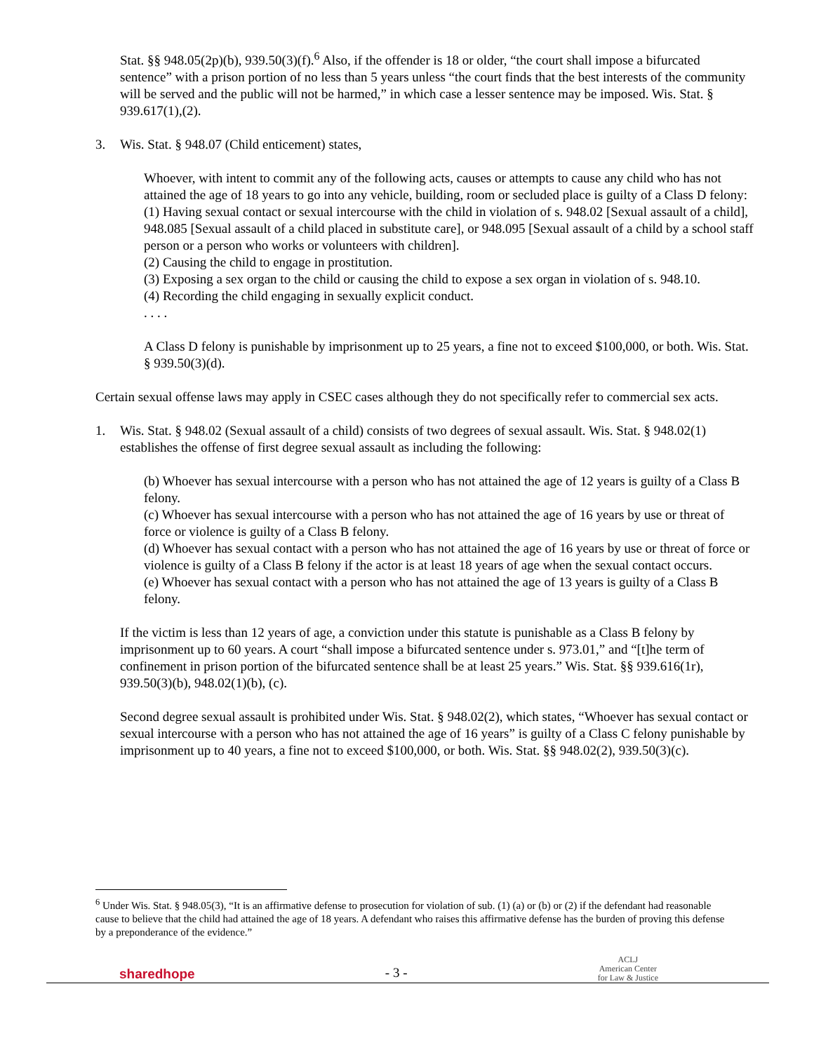Stat. §§ 948.05(2p)(b), 939.50(3)(f).<sup>6</sup> Also, if the offender is 18 or older, “the court shall impose a bifurcated sentence” with a prison portion of no less than 5 years unless “the court finds that the best interests of the community will be served and the public will not be harmed,” in which case a lesser sentence may be imposed. Wis. Stat. § 939.617(1),(2).
3. Wis. Stat. § 948.07 (Child enticement) states,
Whoever, with intent to commit any of the following acts, causes or attempts to cause any child who has not attained the age of 18 years to go into any vehicle, building, room or secluded place is guilty of a Class D felony:
(1) Having sexual contact or sexual intercourse with the child in violation of s. 948.02 [Sexual assault of a child], 948.085 [Sexual assault of a child placed in substitute care], or 948.095 [Sexual assault of a child by a school staff person or a person who works or volunteers with children].
(2) Causing the child to engage in prostitution.
(3) Exposing a sex organ to the child or causing the child to expose a sex organ in violation of s. 948.10.
(4) Recording the child engaging in sexually explicit conduct.
. . . .
A Class D felony is punishable by imprisonment up to 25 years, a fine not to exceed $100,000, or both. Wis. Stat. § 939.50(3)(d).
Certain sexual offense laws may apply in CSEC cases although they do not specifically refer to commercial sex acts.
1. Wis. Stat. § 948.02 (Sexual assault of a child) consists of two degrees of sexual assault. Wis. Stat. § 948.02(1) establishes the offense of first degree sexual assault as including the following:
(b) Whoever has sexual intercourse with a person who has not attained the age of 12 years is guilty of a Class B felony.
(c) Whoever has sexual intercourse with a person who has not attained the age of 16 years by use or threat of force or violence is guilty of a Class B felony.
(d) Whoever has sexual contact with a person who has not attained the age of 16 years by use or threat of force or violence is guilty of a Class B felony if the actor is at least 18 years of age when the sexual contact occurs.
(e) Whoever has sexual contact with a person who has not attained the age of 13 years is guilty of a Class B felony.
If the victim is less than 12 years of age, a conviction under this statute is punishable as a Class B felony by imprisonment up to 60 years. A court “shall impose a bifurcated sentence under s. 973.01,” and “[t]he term of confinement in prison portion of the bifurcated sentence shall be at least 25 years.” Wis. Stat. §§ 939.616(1r), 939.50(3)(b), 948.02(1)(b), (c).
Second degree sexual assault is prohibited under Wis. Stat. § 948.02(2), which states, “Whoever has sexual contact or sexual intercourse with a person who has not attained the age of 16 years” is guilty of a Class C felony punishable by imprisonment up to 40 years, a fine not to exceed $100,000, or both. Wis. Stat. §§ 948.02(2), 939.50(3)(c).
<sup>6</sup> Under Wis. Stat. § 948.05(3), “It is an affirmative defense to prosecution for violation of sub. (1) (a) or (b) or (2) if the defendant had reasonable cause to believe that the child had attained the age of 18 years. A defendant who raises this affirmative defense has the burden of proving this defense by a preponderance of the evidence.”
sharedhope - 3 - ACLJ
American Center
for Law & Justice